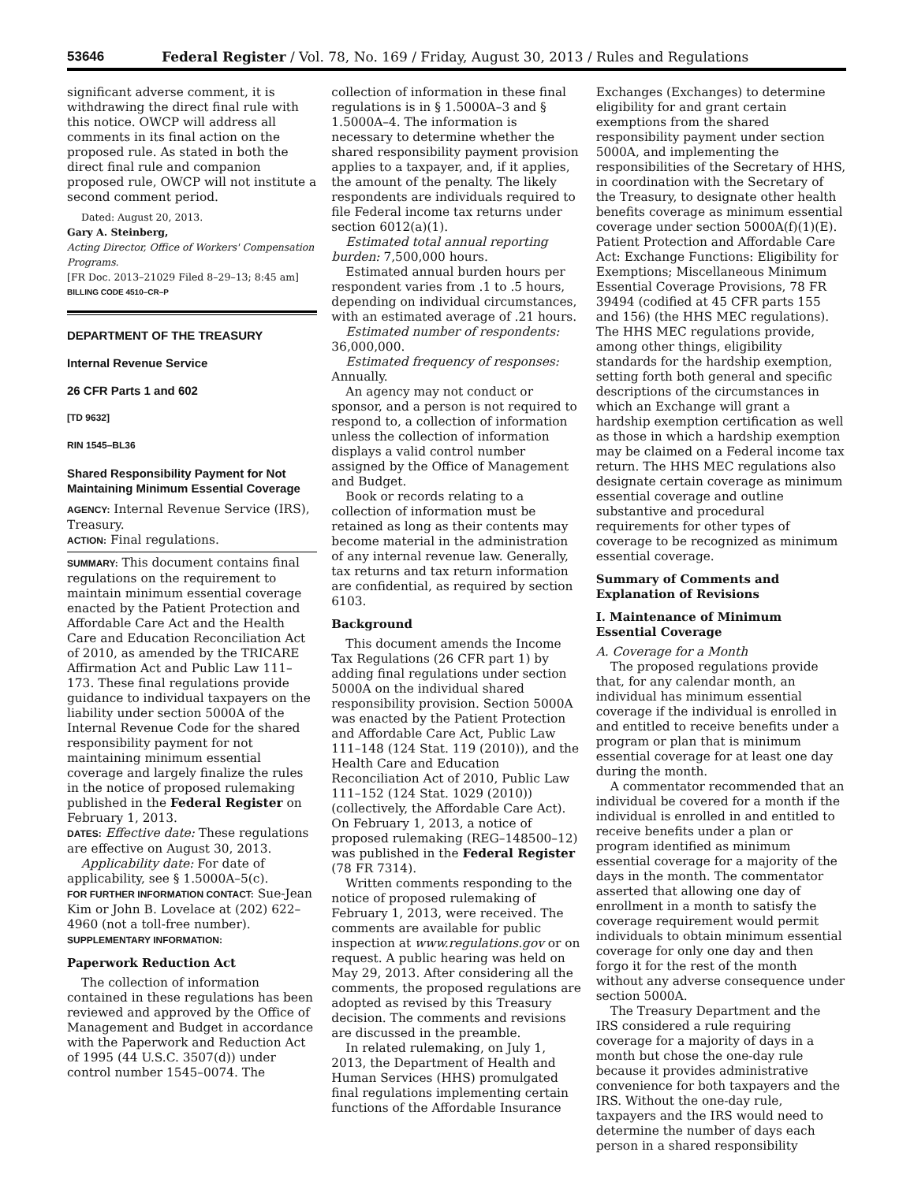53646 Federal Register / Vol. 78, No. 169 / Friday, August 30, 2013 / Rules and Regulations
significant adverse comment, it is withdrawing the direct final rule with this notice. OWCP will address all comments in its final action on the proposed rule. As stated in both the direct final rule and companion proposed rule, OWCP will not institute a second comment period.
Dated: August 20, 2013.
Gary A. Steinberg,
Acting Director, Office of Workers' Compensation Programs.
[FR Doc. 2013–21029 Filed 8–29–13; 8:45 am]
BILLING CODE 4510–CR–P
DEPARTMENT OF THE TREASURY
Internal Revenue Service
26 CFR Parts 1 and 602
[TD 9632]
RIN 1545–BL36
Shared Responsibility Payment for Not Maintaining Minimum Essential Coverage
AGENCY: Internal Revenue Service (IRS), Treasury.
ACTION: Final regulations.
SUMMARY: This document contains final regulations on the requirement to maintain minimum essential coverage enacted by the Patient Protection and Affordable Care Act and the Health Care and Education Reconciliation Act of 2010, as amended by the TRICARE Affirmation Act and Public Law 111–173. These final regulations provide guidance to individual taxpayers on the liability under section 5000A of the Internal Revenue Code for the shared responsibility payment for not maintaining minimum essential coverage and largely finalize the rules in the notice of proposed rulemaking published in the Federal Register on February 1, 2013.
DATES: Effective date: These regulations are effective on August 30, 2013.
Applicability date: For date of applicability, see § 1.5000A–5(c).
FOR FURTHER INFORMATION CONTACT: Sue-Jean Kim or John B. Lovelace at (202) 622–4960 (not a toll-free number).
SUPPLEMENTARY INFORMATION:
Paperwork Reduction Act
The collection of information contained in these regulations has been reviewed and approved by the Office of Management and Budget in accordance with the Paperwork and Reduction Act of 1995 (44 U.S.C. 3507(d)) under control number 1545–0074. The
collection of information in these final regulations is in § 1.5000A–3 and § 1.5000A–4. The information is necessary to determine whether the shared responsibility payment provision applies to a taxpayer, and, if it applies, the amount of the penalty. The likely respondents are individuals required to file Federal income tax returns under section 6012(a)(1).
Estimated total annual reporting burden: 7,500,000 hours.
Estimated annual burden hours per respondent varies from .1 to .5 hours, depending on individual circumstances, with an estimated average of .21 hours.
Estimated number of respondents: 36,000,000.
Estimated frequency of responses: Annually.
An agency may not conduct or sponsor, and a person is not required to respond to, a collection of information unless the collection of information displays a valid control number assigned by the Office of Management and Budget.
Book or records relating to a collection of information must be retained as long as their contents may become material in the administration of any internal revenue law. Generally, tax returns and tax return information are confidential, as required by section 6103.
Background
This document amends the Income Tax Regulations (26 CFR part 1) by adding final regulations under section 5000A on the individual shared responsibility provision. Section 5000A was enacted by the Patient Protection and Affordable Care Act, Public Law 111–148 (124 Stat. 119 (2010)), and the Health Care and Education Reconciliation Act of 2010, Public Law 111–152 (124 Stat. 1029 (2010)) (collectively, the Affordable Care Act). On February 1, 2013, a notice of proposed rulemaking (REG–148500–12) was published in the Federal Register (78 FR 7314).
Written comments responding to the notice of proposed rulemaking of February 1, 2013, were received. The comments are available for public inspection at www.regulations.gov or on request. A public hearing was held on May 29, 2013. After considering all the comments, the proposed regulations are adopted as revised by this Treasury decision. The comments and revisions are discussed in the preamble.
In related rulemaking, on July 1, 2013, the Department of Health and Human Services (HHS) promulgated final regulations implementing certain functions of the Affordable Insurance
Exchanges (Exchanges) to determine eligibility for and grant certain exemptions from the shared responsibility payment under section 5000A, and implementing the responsibilities of the Secretary of HHS, in coordination with the Secretary of the Treasury, to designate other health benefits coverage as minimum essential coverage under section 5000A(f)(1)(E). Patient Protection and Affordable Care Act: Exchange Functions: Eligibility for Exemptions; Miscellaneous Minimum Essential Coverage Provisions, 78 FR 39494 (codified at 45 CFR parts 155 and 156) (the HHS MEC regulations). The HHS MEC regulations provide, among other things, eligibility standards for the hardship exemption, setting forth both general and specific descriptions of the circumstances in which an Exchange will grant a hardship exemption certification as well as those in which a hardship exemption may be claimed on a Federal income tax return. The HHS MEC regulations also designate certain coverage as minimum essential coverage and outline substantive and procedural requirements for other types of coverage to be recognized as minimum essential coverage.
Summary of Comments and Explanation of Revisions
I. Maintenance of Minimum Essential Coverage
A. Coverage for a Month
The proposed regulations provide that, for any calendar month, an individual has minimum essential coverage if the individual is enrolled in and entitled to receive benefits under a program or plan that is minimum essential coverage for at least one day during the month.
A commentator recommended that an individual be covered for a month if the individual is enrolled in and entitled to receive benefits under a plan or program identified as minimum essential coverage for a majority of the days in the month. The commentator asserted that allowing one day of enrollment in a month to satisfy the coverage requirement would permit individuals to obtain minimum essential coverage for only one day and then forgo it for the rest of the month without any adverse consequence under section 5000A.
The Treasury Department and the IRS considered a rule requiring coverage for a majority of days in a month but chose the one-day rule because it provides administrative convenience for both taxpayers and the IRS. Without the one-day rule, taxpayers and the IRS would need to determine the number of days each person in a shared responsibility